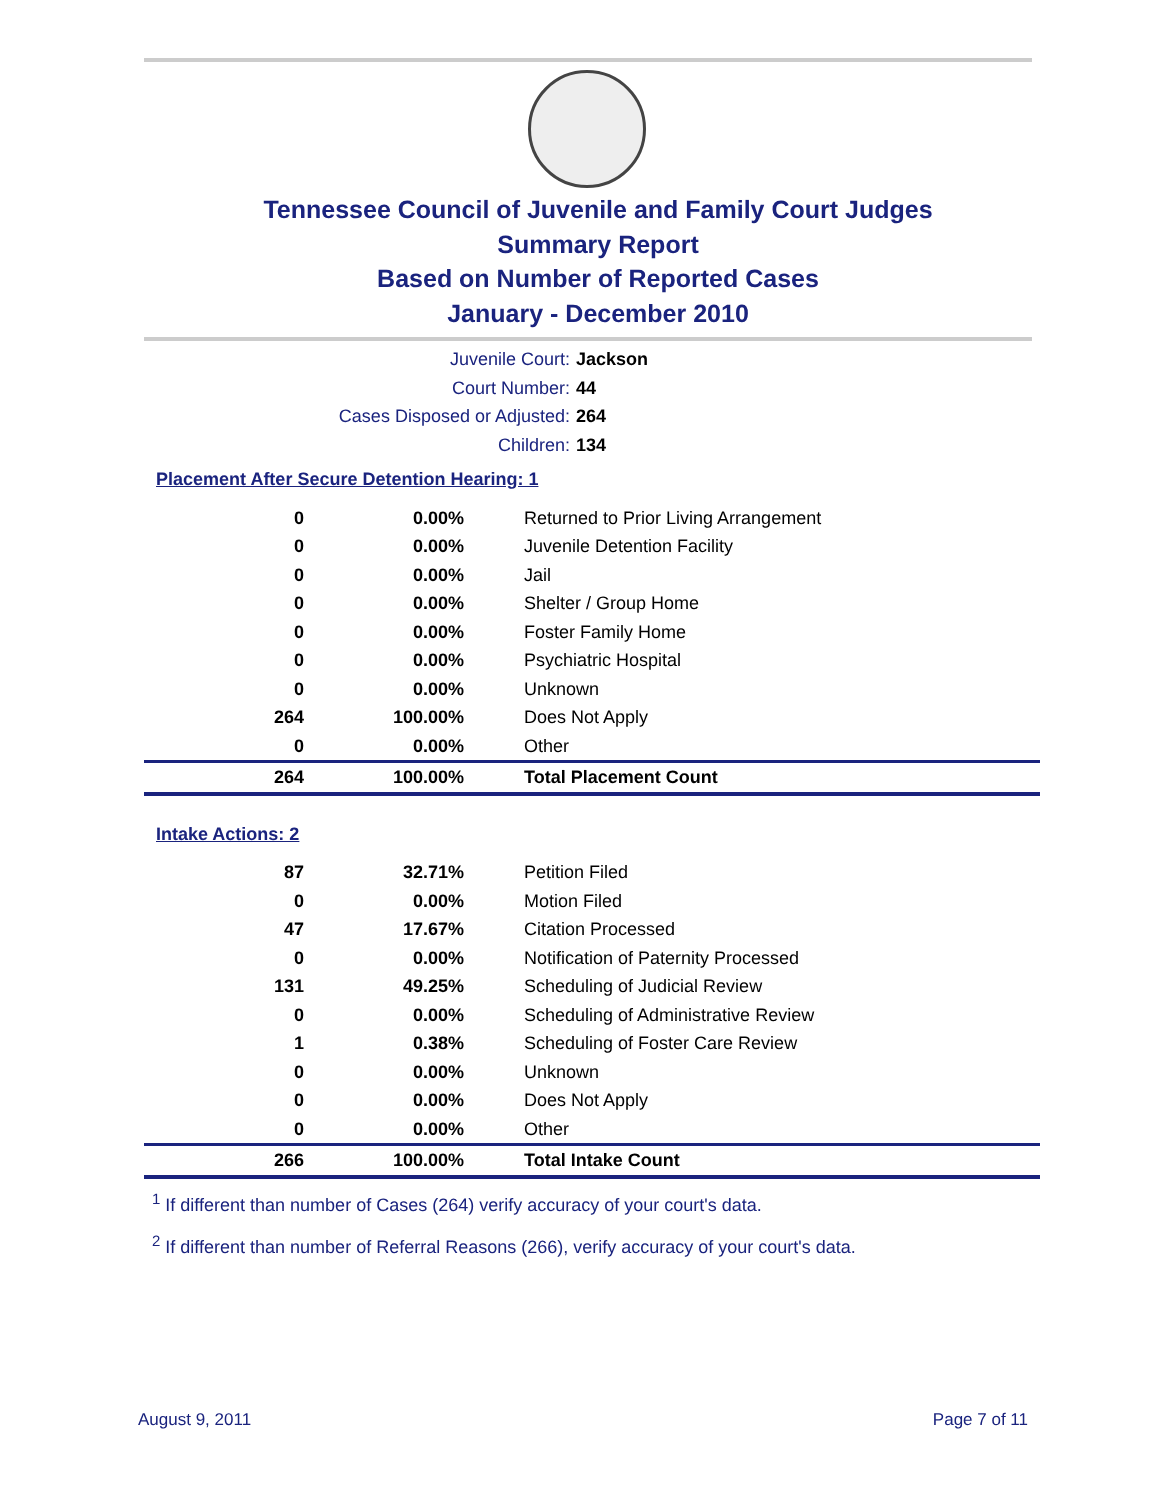Tennessee Council of Juvenile and Family Court Judges
Summary Report
Based on Number of Reported Cases
January - December 2010
Juvenile Court: Jackson
Court Number: 44
Cases Disposed or Adjusted: 264
Children: 134
Placement After Secure Detention Hearing: 1
| 0 | 0.00% | Returned to Prior Living Arrangement |
| 0 | 0.00% | Juvenile Detention Facility |
| 0 | 0.00% | Jail |
| 0 | 0.00% | Shelter / Group Home |
| 0 | 0.00% | Foster Family Home |
| 0 | 0.00% | Psychiatric Hospital |
| 0 | 0.00% | Unknown |
| 264 | 100.00% | Does Not Apply |
| 0 | 0.00% | Other |
| 264 | 100.00% | Total Placement Count |
Intake Actions: 2
| 87 | 32.71% | Petition Filed |
| 0 | 0.00% | Motion Filed |
| 47 | 17.67% | Citation Processed |
| 0 | 0.00% | Notification of Paternity Processed |
| 131 | 49.25% | Scheduling of Judicial Review |
| 0 | 0.00% | Scheduling of Administrative Review |
| 1 | 0.38% | Scheduling of Foster Care Review |
| 0 | 0.00% | Unknown |
| 0 | 0.00% | Does Not Apply |
| 0 | 0.00% | Other |
| 266 | 100.00% | Total Intake Count |
<sup>1</sup> If different than number of Cases (264) verify accuracy of your court's data.
<sup>2</sup> If different than number of Referral Reasons (266), verify accuracy of your court's data.
August 9, 2011 Page 7 of 11